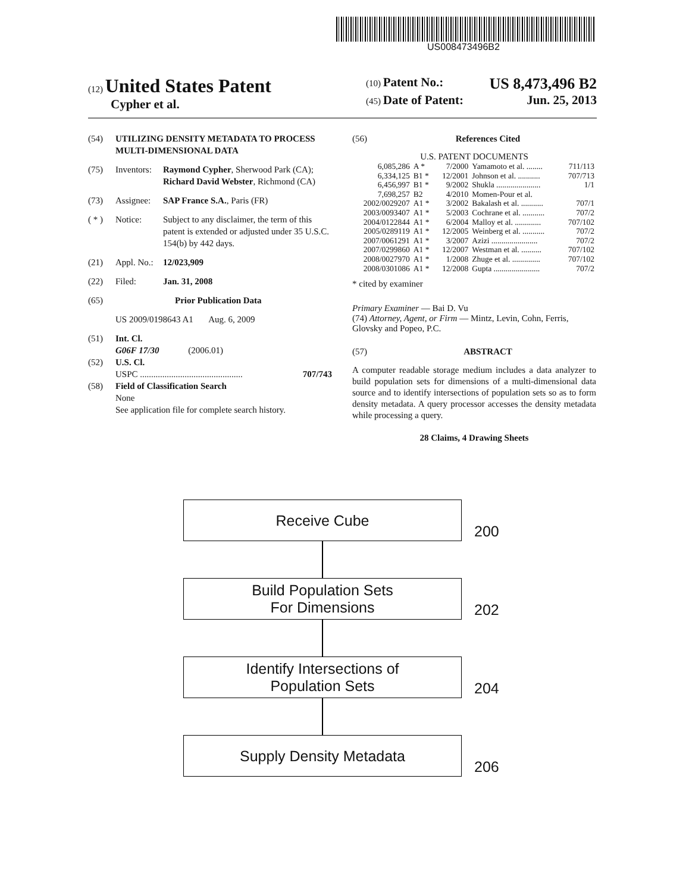US008473496B2
(12) United States Patent
Cypher et al.
(10) Patent No.: US 8,473,496 B2
(45) Date of Patent: Jun. 25, 2013
(54) UTILIZING DENSITY METADATA TO PROCESS MULTI-DIMENSIONAL DATA
(75) Inventors: Raymond Cypher, Sherwood Park (CA); Richard David Webster, Richmond (CA)
(73) Assignee: SAP France S.A., Paris (FR)
( * ) Notice: Subject to any disclaimer, the term of this patent is extended or adjusted under 35 U.S.C. 154(b) by 442 days.
(21) Appl. No.: 12/023,909
(22) Filed: Jan. 31, 2008
(65) Prior Publication Data
US 2009/0198643 A1 Aug. 6, 2009
(51) Int. Cl.
G06F 17/30 (2006.01)
(52) U.S. Cl.
USPC .............................................. 707/743
(58) Field of Classification Search
None
See application file for complete search history.
(56) References Cited
U.S. PATENT DOCUMENTS
| 6,085,286 | A * | 7/2000 | Yamamoto et al. ........ | 711/113 |
| 6,334,125 | B1 * | 12/2001 | Johnson et al. ........... | 707/713 |
| 6,456,997 | B1 * | 9/2002 | Shukla ...................... | 1/1 |
| 7,698,257 | B2 | 4/2010 | Momen-Pour et al. | |
| 2002/0029207 | A1 * | 3/2002 | Bakalash et al. ........... | 707/1 |
| 2003/0093407 | A1 * | 5/2003 | Cochrane et al. ........... | 707/2 |
| 2004/0122844 | A1 * | 6/2004 | Malloy et al. ............. | 707/102 |
| 2005/0289119 | A1 * | 12/2005 | Weinberg et al. ........... | 707/2 |
| 2007/0061291 | A1 * | 3/2007 | Azizi ....................... | 707/2 |
| 2007/0299860 | A1 * | 12/2007 | Westman et al. .......... | 707/102 |
| 2008/0027970 | A1 * | 1/2008 | Zhuge et al. .............. | 707/102 |
| 2008/0301086 | A1 * | 12/2008 | Gupta ....................... | 707/2 |
* cited by examiner
Primary Examiner — Bai D. Vu
(74) Attorney, Agent, or Firm — Mintz, Levin, Cohn, Ferris, Glovsky and Popeo, P.C.
(57) ABSTRACT
A computer readable storage medium includes a data analyzer to build population sets for dimensions of a multi-dimensional data source and to identify intersections of population sets so as to form density metadata. A query processor accesses the density metadata while processing a query.
28 Claims, 4 Drawing Sheets
Receive Cube
200
Build Population Sets
For Dimensions
202
Identify Intersections of
Population Sets
204
Supply Density Metadata
206